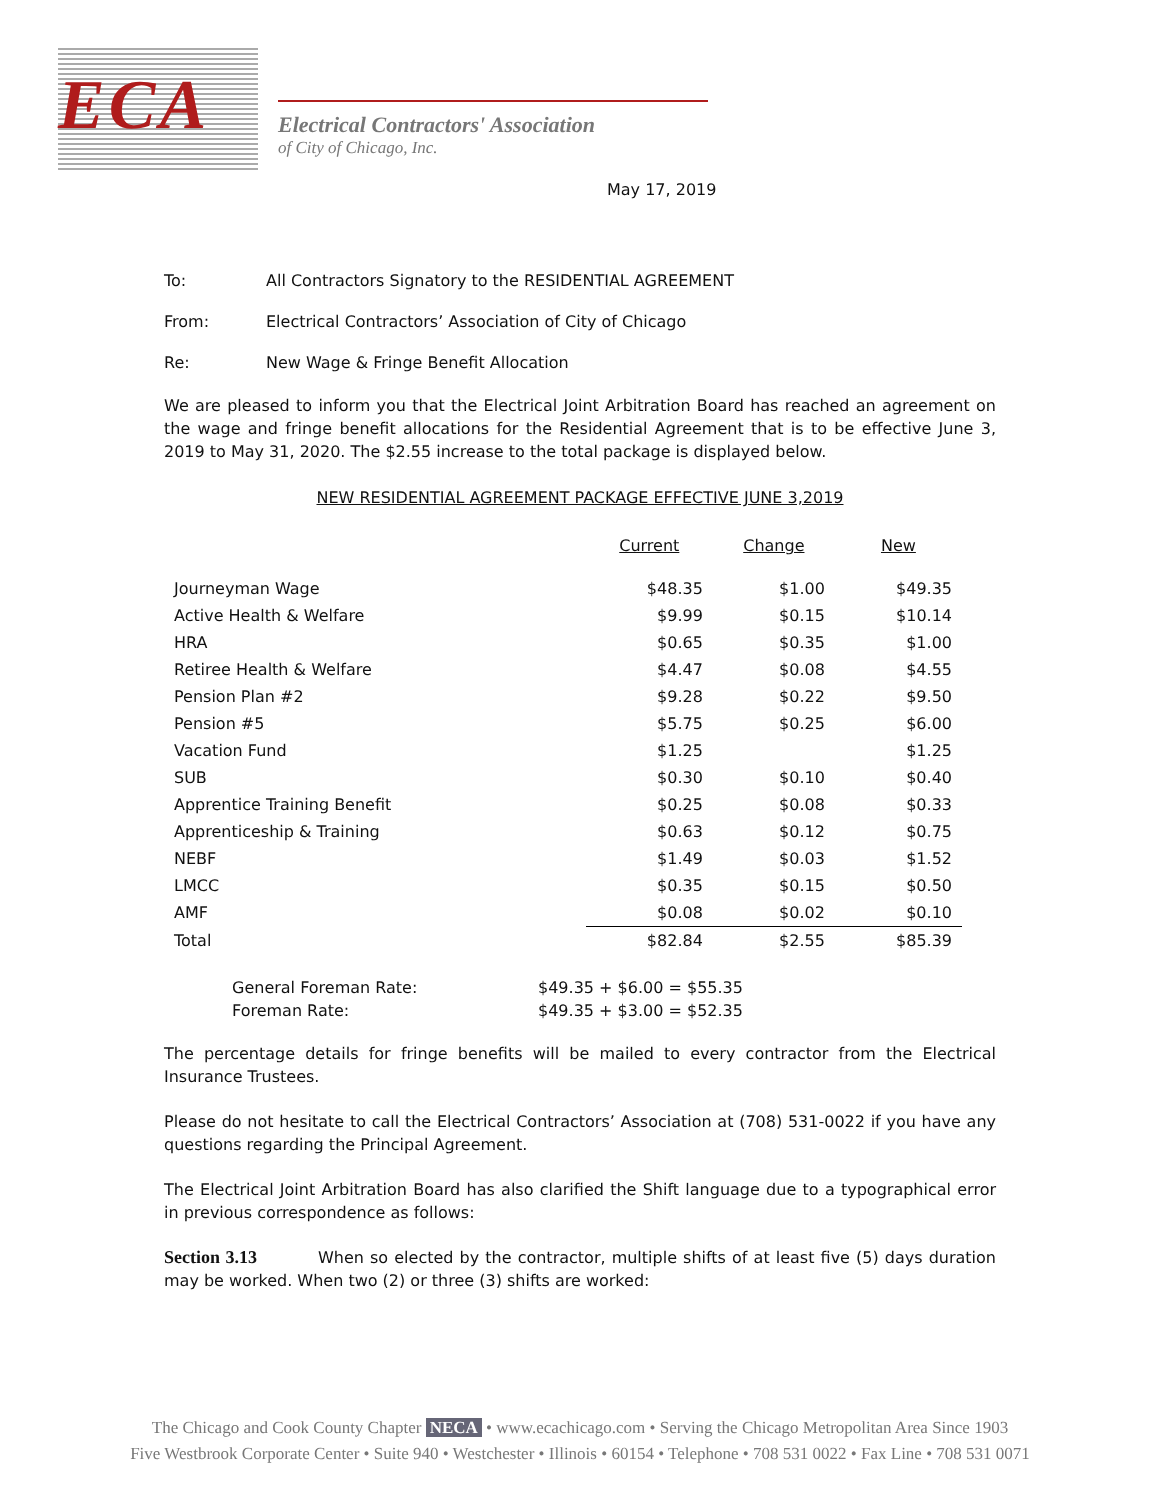ECA
Electrical Contractors' Association
of City of Chicago, Inc.
May 17, 2019
To: All Contractors Signatory to the RESIDENTIAL AGREEMENT
From: Electrical Contractors’ Association of City of Chicago
Re: New Wage & Fringe Benefit Allocation
We are pleased to inform you that the Electrical Joint Arbitration Board has reached an agreement on the wage and fringe benefit allocations for the Residential Agreement that is to be effective June 3, 2019 to May 31, 2020. The $2.55 increase to the total package is displayed below.
NEW RESIDENTIAL AGREEMENT PACKAGE EFFECTIVE JUNE 3,2019
| | Current | Change | New |
| --- | --- | --- | --- |
| Journeyman Wage | $48.35 | $1.00 | $49.35 |
| Active Health & Welfare | $9.99 | $0.15 | $10.14 |
| HRA | $0.65 | $0.35 | $1.00 |
| Retiree Health & Welfare | $4.47 | $0.08 | $4.55 |
| Pension Plan #2 | $9.28 | $0.22 | $9.50 |
| Pension #5 | $5.75 | $0.25 | $6.00 |
| Vacation Fund | $1.25 | | $1.25 |
| SUB | $0.30 | $0.10 | $0.40 |
| Apprentice Training Benefit | $0.25 | $0.08 | $0.33 |
| Apprenticeship & Training | $0.63 | $0.12 | $0.75 |
| NEBF | $1.49 | $0.03 | $1.52 |
| LMCC | $0.35 | $0.15 | $0.50 |
| AMF | $0.08 | $0.02 | $0.10 |
| Total | $82.84 | $2.55 | $85.39 |
General Foreman Rate: $49.35 + $6.00 = $55.35
Foreman Rate: $49.35 + $3.00 = $52.35
The percentage details for fringe benefits will be mailed to every contractor from the Electrical Insurance Trustees.
Please do not hesitate to call the Electrical Contractors’ Association at (708) 531-0022 if you have any questions regarding the Principal Agreement.
The Electrical Joint Arbitration Board has also clarified the Shift language due to a typographical error in previous correspondence as follows:
Section 3.13 When so elected by the contractor, multiple shifts of at least five (5) days duration may be worked. When two (2) or three (3) shifts are worked:
The Chicago and Cook County Chapter NECA • www.ecachicago.com • Serving the Chicago Metropolitan Area Since 1903
Five Westbrook Corporate Center • Suite 940 • Westchester • Illinois • 60154 • Telephone • 708 531 0022 • Fax Line • 708 531 0071